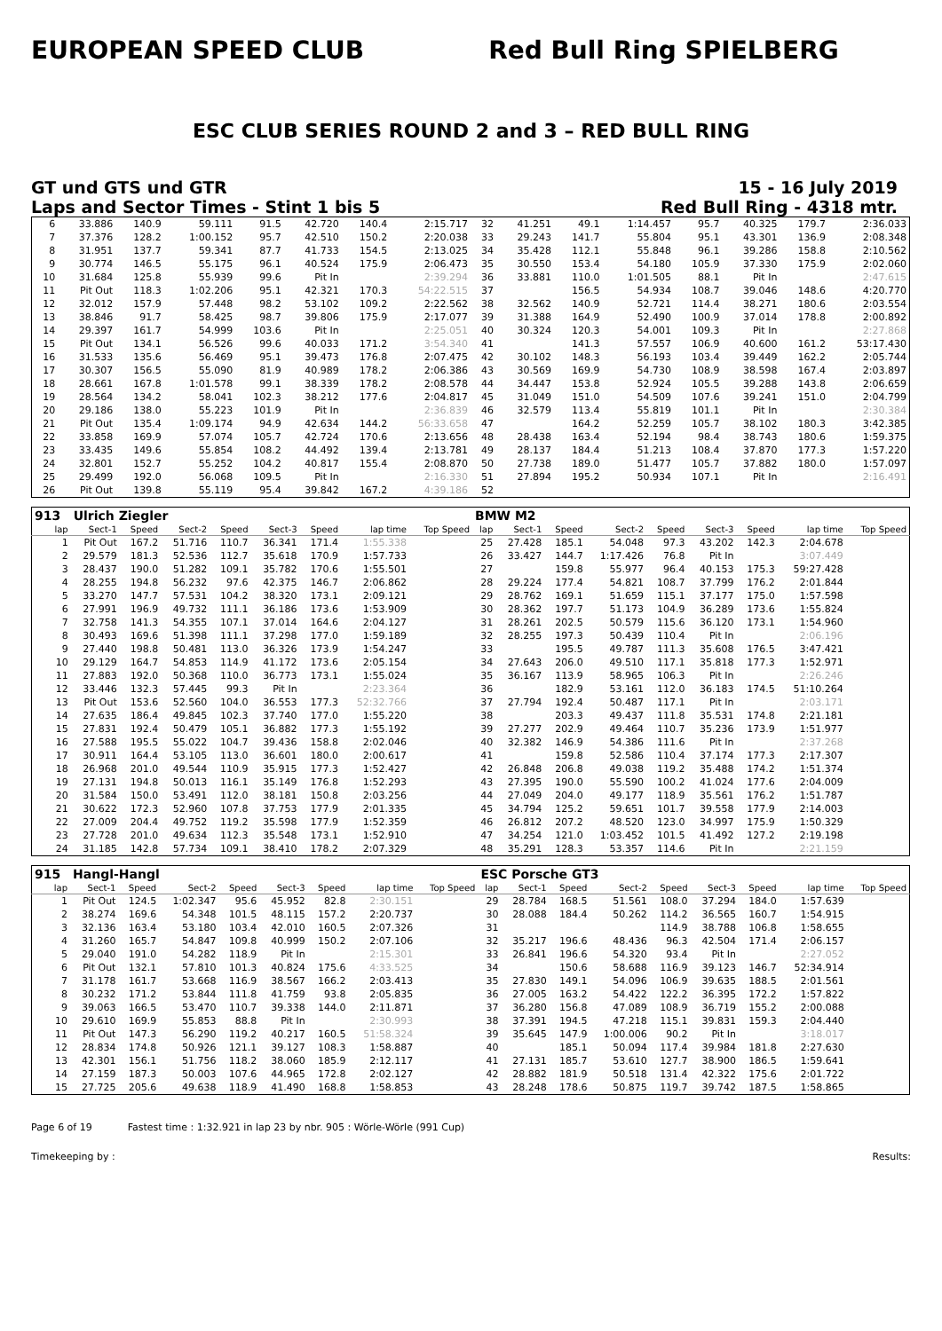EUROPEAN SPEED CLUB Red Bull Ring SPIELBERG
ESC CLUB SERIES ROUND 2 and 3 – RED BULL RING
GT und GTS und GTR 15 - 16 July 2019
Laps and Sector Times - Stint 1 bis 5 Red Bull Ring - 4318 mtr.
| 6 | 33.886 | 140.9 | 59.111 | 91.5 | 42.720 | 140.4 | 2:15.717 | 32 | 41.251 | 49.1 | 1:14.457 | 95.7 | 40.325 | 179.7 | 2:36.033 |
| 7 | 37.376 | 128.2 | 1:00.152 | 95.7 | 42.510 | 150.2 | 2:20.038 | 33 | 29.243 | 141.7 | 55.804 | 95.1 | 43.301 | 136.9 | 2:08.348 |
| 8 | 31.951 | 137.7 | 59.341 | 87.7 | 41.733 | 154.5 | 2:13.025 | 34 | 35.428 | 112.1 | 55.848 | 96.1 | 39.286 | 158.8 | 2:10.562 |
| 9 | 30.774 | 146.5 | 55.175 | 96.1 | 40.524 | 175.9 | 2:06.473 | 35 | 30.550 | 153.4 | 54.180 | 105.9 | 37.330 | 175.9 | 2:02.060 |
| 10 | 31.684 | 125.8 | 55.939 | 99.6 | Pit In | | 2:39.294 | 36 | 33.881 | 110.0 | 1:01.505 | 88.1 | Pit In | | 2:47.615 |
| 11 | Pit Out | 118.3 | 1:02.206 | 95.1 | 42.321 | 170.3 | 54:22.515 | 37 | | 156.5 | 54.934 | 108.7 | 39.046 | 148.6 | 4:20.770 |
| 12 | 32.012 | 157.9 | 57.448 | 98.2 | 53.102 | 109.2 | 2:22.562 | 38 | 32.562 | 140.9 | 52.721 | 114.4 | 38.271 | 180.6 | 2:03.554 |
| 13 | 38.846 | 91.7 | 58.425 | 98.7 | 39.806 | 175.9 | 2:17.077 | 39 | 31.388 | 164.9 | 52.490 | 100.9 | 37.014 | 178.8 | 2:00.892 |
| 14 | 29.397 | 161.7 | 54.999 | 103.6 | Pit In | | 2:25.051 | 40 | 30.324 | 120.3 | 54.001 | 109.3 | Pit In | | 2:27.868 |
| 15 | Pit Out | 134.1 | 56.526 | 99.6 | 40.033 | 171.2 | 3:54.340 | 41 | | 141.3 | 57.557 | 106.9 | 40.600 | 161.2 | 53:17.430 |
| 16 | 31.533 | 135.6 | 56.469 | 95.1 | 39.473 | 176.8 | 2:07.475 | 42 | 30.102 | 148.3 | 56.193 | 103.4 | 39.449 | 162.2 | 2:05.744 |
| 17 | 30.307 | 156.5 | 55.090 | 81.9 | 40.989 | 178.2 | 2:06.386 | 43 | 30.569 | 169.9 | 54.730 | 108.9 | 38.598 | 167.4 | 2:03.897 |
| 18 | 28.661 | 167.8 | 1:01.578 | 99.1 | 38.339 | 178.2 | 2:08.578 | 44 | 34.447 | 153.8 | 52.924 | 105.5 | 39.288 | 143.8 | 2:06.659 |
| 19 | 28.564 | 134.2 | 58.041 | 102.3 | 38.212 | 177.6 | 2:04.817 | 45 | 31.049 | 151.0 | 54.509 | 107.6 | 39.241 | 151.0 | 2:04.799 |
| 20 | 29.186 | 138.0 | 55.223 | 101.9 | Pit In | | 2:36.839 | 46 | 32.579 | 113.4 | 55.819 | 101.1 | Pit In | | 2:30.384 |
| 21 | Pit Out | 135.4 | 1:09.174 | 94.9 | 42.634 | 144.2 | 56:33.658 | 47 | | 164.2 | 52.259 | 105.7 | 38.102 | 180.3 | 3:42.385 |
| 22 | 33.858 | 169.9 | 57.074 | 105.7 | 42.724 | 170.6 | 2:13.656 | 48 | 28.438 | 163.4 | 52.194 | 98.4 | 38.743 | 180.6 | 1:59.375 |
| 23 | 33.435 | 149.6 | 55.854 | 108.2 | 44.492 | 139.4 | 2:13.781 | 49 | 28.137 | 184.4 | 51.213 | 108.4 | 37.870 | 177.3 | 1:57.220 |
| 24 | 32.801 | 152.7 | 55.252 | 104.2 | 40.817 | 155.4 | 2:08.870 | 50 | 27.738 | 189.0 | 51.477 | 105.7 | 37.882 | 180.0 | 1:57.097 |
| 25 | 29.499 | 192.0 | 56.068 | 109.5 | Pit In | | 2:16.330 | 51 | 27.894 | 195.2 | 50.934 | 107.1 | Pit In | | 2:16.491 |
| 26 | Pit Out | 139.8 | 55.119 | 95.4 | 39.842 | 167.2 | 4:39.186 | 52 | | | | | | | |
| 913 | Ulrich Ziegler | | | | | | | | BMW M2 | | | | | | | | |
| lap | Sect-1 | Speed | Sect-2 | Speed | Sect-3 | Speed | lap time | Top Speed | lap | Sect-1 | Speed | Sect-2 | Speed | Sect-3 | Speed | lap time | Top Speed |
| 1 | Pit Out | 167.2 | 51.716 | 110.7 | 36.341 | 171.4 | 1:55.338 | | 25 | 27.428 | 185.1 | 54.048 | 97.3 | 43.202 | 142.3 | 2:04.678 | |
| 2 | 29.579 | 181.3 | 52.536 | 112.7 | 35.618 | 170.9 | 1:57.733 | | 26 | 33.427 | 144.7 | 1:17.426 | 76.8 | Pit In | | 3:07.449 | |
| 3 | 28.437 | 190.0 | 51.282 | 109.1 | 35.782 | 170.6 | 1:55.501 | | 27 | | 159.8 | 55.977 | 96.4 | 40.153 | 175.3 | 59:27.428 | |
| 4 | 28.255 | 194.8 | 56.232 | 97.6 | 42.375 | 146.7 | 2:06.862 | | 28 | 29.224 | 177.4 | 54.821 | 108.7 | 37.799 | 176.2 | 2:01.844 | |
| 5 | 33.270 | 147.7 | 57.531 | 104.2 | 38.320 | 173.1 | 2:09.121 | | 29 | 28.762 | 169.1 | 51.659 | 115.1 | 37.177 | 175.0 | 1:57.598 | |
| 6 | 27.991 | 196.9 | 49.732 | 111.1 | 36.186 | 173.6 | 1:53.909 | | 30 | 28.362 | 197.7 | 51.173 | 104.9 | 36.289 | 173.6 | 1:55.824 | |
| 7 | 32.758 | 141.3 | 54.355 | 107.1 | 37.014 | 164.6 | 2:04.127 | | 31 | 28.261 | 202.5 | 50.579 | 115.6 | 36.120 | 173.1 | 1:54.960 | |
| 8 | 30.493 | 169.6 | 51.398 | 111.1 | 37.298 | 177.0 | 1:59.189 | | 32 | 28.255 | 197.3 | 50.439 | 110.4 | Pit In | | 2:06.196 | |
| 9 | 27.440 | 198.8 | 50.481 | 113.0 | 36.326 | 173.9 | 1:54.247 | | 33 | | 195.5 | 49.787 | 111.3 | 35.608 | 176.5 | 3:47.421 | |
| 10 | 29.129 | 164.7 | 54.853 | 114.9 | 41.172 | 173.6 | 2:05.154 | | 34 | 27.643 | 206.0 | 49.510 | 117.1 | 35.818 | 177.3 | 1:52.971 | |
| 11 | 27.883 | 192.0 | 50.368 | 110.0 | 36.773 | 173.1 | 1:55.024 | | 35 | 36.167 | 113.9 | 58.965 | 106.3 | Pit In | | 2:26.246 | |
| 12 | 33.446 | 132.3 | 57.445 | 99.3 | Pit In | | 2:23.364 | | 36 | | 182.9 | 53.161 | 112.0 | 36.183 | 174.5 | 51:10.264 | |
| 13 | Pit Out | 153.6 | 52.560 | 104.0 | 36.553 | 177.3 | 52:32.766 | | 37 | 27.794 | 192.4 | 50.487 | 117.1 | Pit In | | 2:03.171 | |
| 14 | 27.635 | 186.4 | 49.845 | 102.3 | 37.740 | 177.0 | 1:55.220 | | 38 | | 203.3 | 49.437 | 111.8 | 35.531 | 174.8 | 2:21.181 | |
| 15 | 27.831 | 192.4 | 50.479 | 105.1 | 36.882 | 177.3 | 1:55.192 | | 39 | 27.277 | 202.9 | 49.464 | 110.7 | 35.236 | 173.9 | 1:51.977 | |
| 16 | 27.588 | 195.5 | 55.022 | 104.7 | 39.436 | 158.8 | 2:02.046 | | 40 | 32.382 | 146.9 | 54.386 | 111.6 | Pit In | | 2:37.268 | |
| 17 | 30.911 | 164.4 | 53.105 | 113.0 | 36.601 | 180.0 | 2:00.617 | | 41 | | 159.8 | 52.586 | 110.4 | 37.174 | 177.3 | 2:17.307 | |
| 18 | 26.968 | 201.0 | 49.544 | 110.9 | 35.915 | 177.3 | 1:52.427 | | 42 | 26.848 | 206.8 | 49.038 | 119.2 | 35.488 | 174.2 | 1:51.374 | |
| 19 | 27.131 | 194.8 | 50.013 | 116.1 | 35.149 | 176.8 | 1:52.293 | | 43 | 27.395 | 190.0 | 55.590 | 100.2 | 41.024 | 177.6 | 2:04.009 | |
| 20 | 31.584 | 150.0 | 53.491 | 112.0 | 38.181 | 150.8 | 2:03.256 | | 44 | 27.049 | 204.0 | 49.177 | 118.9 | 35.561 | 176.2 | 1:51.787 | |
| 21 | 30.622 | 172.3 | 52.960 | 107.8 | 37.753 | 177.9 | 2:01.335 | | 45 | 34.794 | 125.2 | 59.651 | 101.7 | 39.558 | 177.9 | 2:14.003 | |
| 22 | 27.009 | 204.4 | 49.752 | 119.2 | 35.598 | 177.9 | 1:52.359 | | 46 | 26.812 | 207.2 | 48.520 | 123.0 | 34.997 | 175.9 | 1:50.329 | |
| 23 | 27.728 | 201.0 | 49.634 | 112.3 | 35.548 | 173.1 | 1:52.910 | | 47 | 34.254 | 121.0 | 1:03.452 | 101.5 | 41.492 | 127.2 | 2:19.198 | |
| 24 | 31.185 | 142.8 | 57.734 | 109.1 | 38.410 | 178.2 | 2:07.329 | | 48 | 35.291 | 128.3 | 53.357 | 114.6 | Pit In | | 2:21.159 | |
| 915 | Hangl-Hangl | | | | | | | | ESC Porsche GT3 | | | | | | | | |
| lap | Sect-1 | Speed | Sect-2 | Speed | Sect-3 | Speed | lap time | Top Speed | lap | Sect-1 | Speed | Sect-2 | Speed | Sect-3 | Speed | lap time | Top Speed |
| 1 | Pit Out | 124.5 | 1:02.347 | 95.6 | 45.952 | 82.8 | 2:30.151 | | 29 | 28.784 | 168.5 | 51.561 | 108.0 | 37.294 | 184.0 | 1:57.639 | |
| 2 | 38.274 | 169.6 | 54.348 | 101.5 | 48.115 | 157.2 | 2:20.737 | | 30 | 28.088 | 184.4 | 50.262 | 114.2 | 36.565 | 160.7 | 1:54.915 | |
| 3 | 32.136 | 163.4 | 53.180 | 103.4 | 42.010 | 160.5 | 2:07.326 | | 31 | | | | 114.9 | 38.788 | 106.8 | 1:58.655 | |
| 4 | 31.260 | 165.7 | 54.847 | 109.8 | 40.999 | 150.2 | 2:07.106 | | 32 | 35.217 | 196.6 | 48.436 | 96.3 | 42.504 | 171.4 | 2:06.157 | |
| 5 | 29.040 | 191.0 | 54.282 | 118.9 | Pit In | | 2:15.301 | | 33 | 26.841 | 196.6 | 54.320 | 93.4 | Pit In | | 2:27.052 | |
| 6 | Pit Out | 132.1 | 57.810 | 101.3 | 40.824 | 175.6 | 4:33.525 | | 34 | | 150.6 | 58.688 | 116.9 | 39.123 | 146.7 | 52:34.914 | |
| 7 | 31.178 | 161.7 | 53.668 | 116.9 | 38.567 | 166.2 | 2:03.413 | | 35 | 27.830 | 149.1 | 54.096 | 106.9 | 39.635 | 188.5 | 2:01.561 | |
| 8 | 30.232 | 171.2 | 53.844 | 111.8 | 41.759 | 93.8 | 2:05.835 | | 36 | 27.005 | 163.2 | 54.422 | 122.2 | 36.395 | 172.2 | 1:57.822 | |
| 9 | 39.063 | 166.5 | 53.470 | 110.7 | 39.338 | 144.0 | 2:11.871 | | 37 | 36.280 | 156.8 | 47.089 | 108.9 | 36.719 | 155.2 | 2:00.088 | |
| 10 | 29.610 | 169.9 | 55.853 | 88.8 | Pit In | | 2:30.993 | | 38 | 37.391 | 194.5 | 47.218 | 115.1 | 39.831 | 159.3 | 2:04.440 | |
| 11 | Pit Out | 147.3 | 56.290 | 119.2 | 40.217 | 160.5 | 51:58.324 | | 39 | 35.645 | 147.9 | 1:00.006 | 90.2 | Pit In | | 3:18.017 | |
| 12 | 28.834 | 174.8 | 50.926 | 121.1 | 39.127 | 108.3 | 1:58.887 | | 40 | | 185.1 | 50.094 | 117.4 | 39.984 | 181.8 | 2:27.630 | |
| 13 | 42.301 | 156.1 | 51.756 | 118.2 | 38.060 | 185.9 | 2:12.117 | | 41 | 27.131 | 185.7 | 53.610 | 127.7 | 38.900 | 186.5 | 1:59.641 | |
| 14 | 27.159 | 187.3 | 50.003 | 107.6 | 44.965 | 172.8 | 2:02.127 | | 42 | 28.882 | 181.9 | 50.518 | 131.4 | 42.322 | 175.6 | 2:01.722 | |
| 15 | 27.725 | 205.6 | 49.638 | 118.9 | 41.490 | 168.8 | 1:58.853 | | 43 | 28.248 | 178.6 | 50.875 | 119.7 | 39.742 | 187.5 | 1:58.865 | |
Page 6 of 19 Fastest time : 1:32.921 in lap 23 by nbr. 905 : Wörle-Wörle (991 Cup)
Timekeeping by : Results: